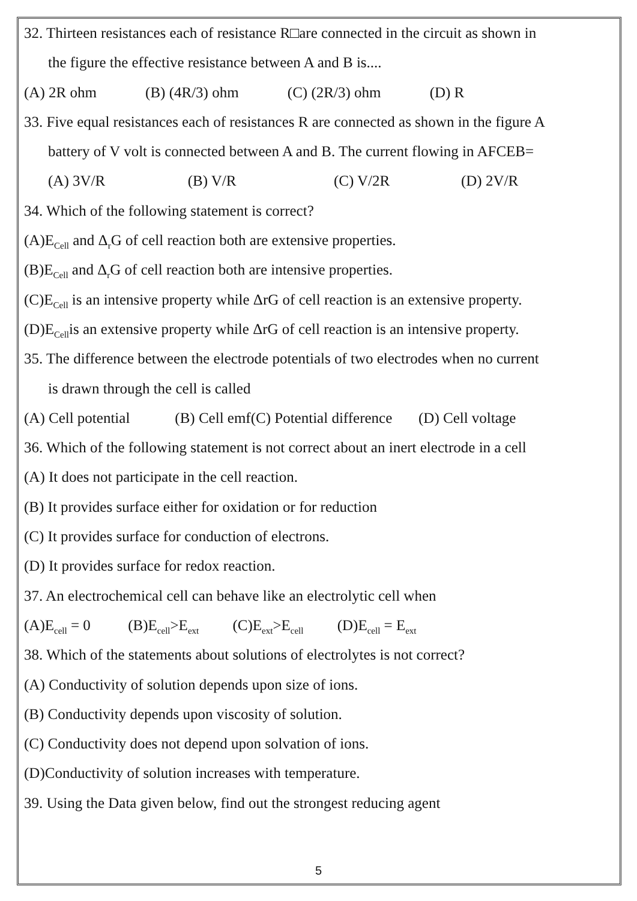32. Thirteen resistances each of resistance R□are connected in the circuit as shown in
the figure the effective resistance between A and B is....
(A) 2R ohm (B) (4R/3) ohm (C) (2R/3) ohm (D) R
33. Five equal resistances each of resistances R are connected as shown in the figure A
battery of V volt is connected between A and B. The current flowing in AFCEB=
(A) 3V/R (B) V/R (C) V/2R (D) 2V/R
34. Which of the following statement is correct?
(A)E<sub>Cell</sub> and Δ<sub>r</sub>G of cell reaction both are extensive properties.
(B)E<sub>Cell</sub> and Δ<sub>r</sub>G of cell reaction both are intensive properties.
(C)E<sub>Cell</sub> is an intensive property while ΔrG of cell reaction is an extensive property.
(D)E<sub>Cell</sub>is an extensive property while ΔrG of cell reaction is an intensive property.
35. The difference between the electrode potentials of two electrodes when no current
is drawn through the cell is called
(A) Cell potential (B) Cell emf(C) Potential difference (D) Cell voltage
36. Which of the following statement is not correct about an inert electrode in a cell
(A) It does not participate in the cell reaction.
(B) It provides surface either for oxidation or for reduction
(C) It provides surface for conduction of electrons.
(D) It provides surface for redox reaction.
37. An electrochemical cell can behave like an electrolytic cell when
(A)E<sub>cell</sub> = 0 (B)E<sub>cell</sub>>E<sub>ext</sub> (C)E<sub>ext</sub>>E<sub>cell</sub> (D)E<sub>cell</sub> = E<sub>ext</sub>
38. Which of the statements about solutions of electrolytes is not correct?
(A) Conductivity of solution depends upon size of ions.
(B) Conductivity depends upon viscosity of solution.
(C) Conductivity does not depend upon solvation of ions.
(D)Conductivity of solution increases with temperature.
39. Using the Data given below, find out the strongest reducing agent
5